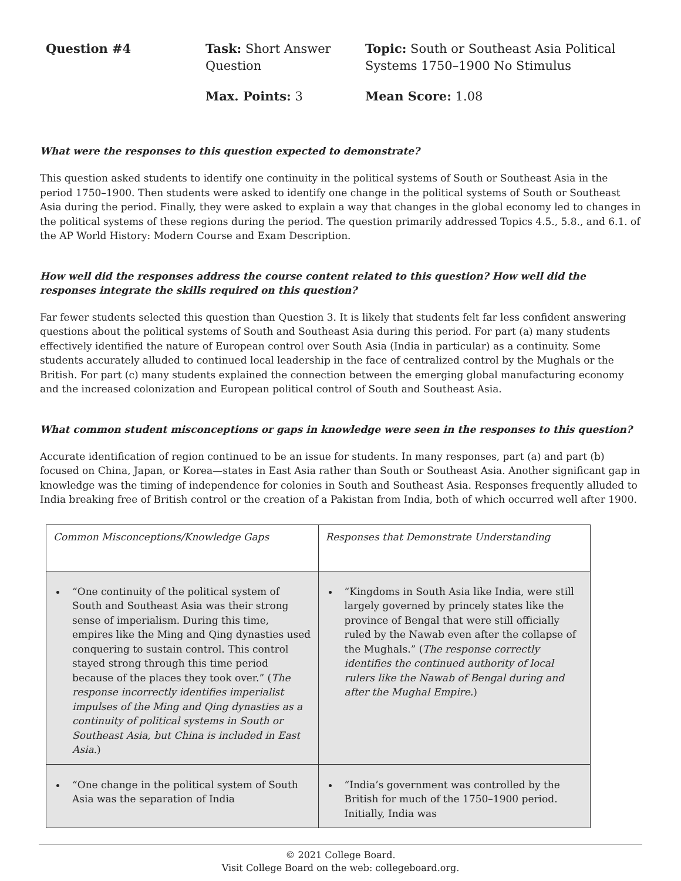Question #4
Task: Short Answer Question
Topic: South or Southeast Asia Political Systems 1750–1900 No Stimulus
Max. Points: 3
Mean Score: 1.08
What were the responses to this question expected to demonstrate?
This question asked students to identify one continuity in the political systems of South or Southeast Asia in the period 1750–1900. Then students were asked to identify one change in the political systems of South or Southeast Asia during the period. Finally, they were asked to explain a way that changes in the global economy led to changes in the political systems of these regions during the period. The question primarily addressed Topics 4.5., 5.8., and 6.1. of the AP World History: Modern Course and Exam Description.
How well did the responses address the course content related to this question? How well did the responses integrate the skills required on this question?
Far fewer students selected this question than Question 3. It is likely that students felt far less confident answering questions about the political systems of South and Southeast Asia during this period. For part (a) many students effectively identified the nature of European control over South Asia (India in particular) as a continuity. Some students accurately alluded to continued local leadership in the face of centralized control by the Mughals or the British. For part (c) many students explained the connection between the emerging global manufacturing economy and the increased colonization and European political control of South and Southeast Asia.
What common student misconceptions or gaps in knowledge were seen in the responses to this question?
Accurate identification of region continued to be an issue for students. In many responses, part (a) and part (b) focused on China, Japan, or Korea—states in East Asia rather than South or Southeast Asia. Another significant gap in knowledge was the timing of independence for colonies in South and Southeast Asia. Responses frequently alluded to India breaking free of British control or the creation of a Pakistan from India, both of which occurred well after 1900.
| Common Misconceptions/Knowledge Gaps | Responses that Demonstrate Understanding |
| “One continuity of the political system of South and Southeast Asia was their strong sense of imperialism. During this time, empires like the Ming and Qing dynasties used conquering to sustain control. This control stayed strong through this time period because of the places they took over.” ( The response incorrectly identifies imperialist impulses of the Ming and Qing dynasties as a continuity of political systems in South or Southeast Asia, but China is included in East Asia. ) | “Kingdoms in South Asia like India, were still largely governed by princely states like the province of Bengal that were still officially ruled by the Nawab even after the collapse of the Mughals.” ( The response correctly identifies the continued authority of local rulers like the Nawab of Bengal during and after the Mughal Empire. ) |
| “One change in the political system of South Asia was the separation of India | “India’s government was controlled by the British for much of the 1750–1900 period. Initially, India was |
© 2021 College Board.
Visit College Board on the web: collegeboard.org.